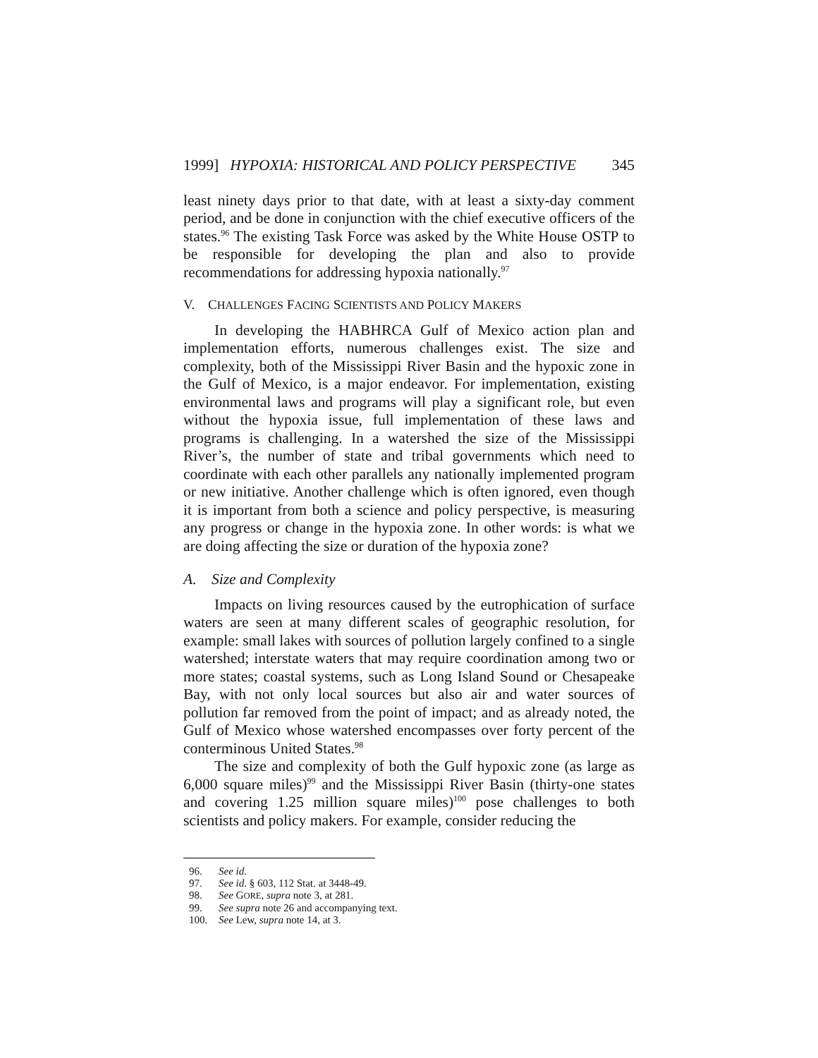1999] HYPOXIA: HISTORICAL AND POLICY PERSPECTIVE 345
least ninety days prior to that date, with at least a sixty-day comment period, and be done in conjunction with the chief executive officers of the states.<sup>96</sup> The existing Task Force was asked by the White House OSTP to be responsible for developing the plan and also to provide recommendations for addressing hypoxia nationally.<sup>97</sup>
V. CHALLENGES FACING SCIENTISTS AND POLICY MAKERS
In developing the HABHRCA Gulf of Mexico action plan and implementation efforts, numerous challenges exist. The size and complexity, both of the Mississippi River Basin and the hypoxic zone in the Gulf of Mexico, is a major endeavor. For implementation, existing environmental laws and programs will play a significant role, but even without the hypoxia issue, full implementation of these laws and programs is challenging. In a watershed the size of the Mississippi River’s, the number of state and tribal governments which need to coordinate with each other parallels any nationally implemented program or new initiative. Another challenge which is often ignored, even though it is important from both a science and policy perspective, is measuring any progress or change in the hypoxia zone. In other words: is what we are doing affecting the size or duration of the hypoxia zone?
A. Size and Complexity
Impacts on living resources caused by the eutrophication of surface waters are seen at many different scales of geographic resolution, for example: small lakes with sources of pollution largely confined to a single watershed; interstate waters that may require coordination among two or more states; coastal systems, such as Long Island Sound or Chesapeake Bay, with not only local sources but also air and water sources of pollution far removed from the point of impact; and as already noted, the Gulf of Mexico whose watershed encompasses over forty percent of the conterminous United States.<sup>98</sup>
The size and complexity of both the Gulf hypoxic zone (as large as 6,000 square miles)<sup>99</sup> and the Mississippi River Basin (thirty-one states and covering 1.25 million square miles)<sup>100</sup> pose challenges to both scientists and policy makers. For example, consider reducing the
96. See id.
97. See id. § 603, 112 Stat. at 3448-49.
98. See GORE, supra note 3, at 281.
99. See supra note 26 and accompanying text.
100. See Lew, supra note 14, at 3.